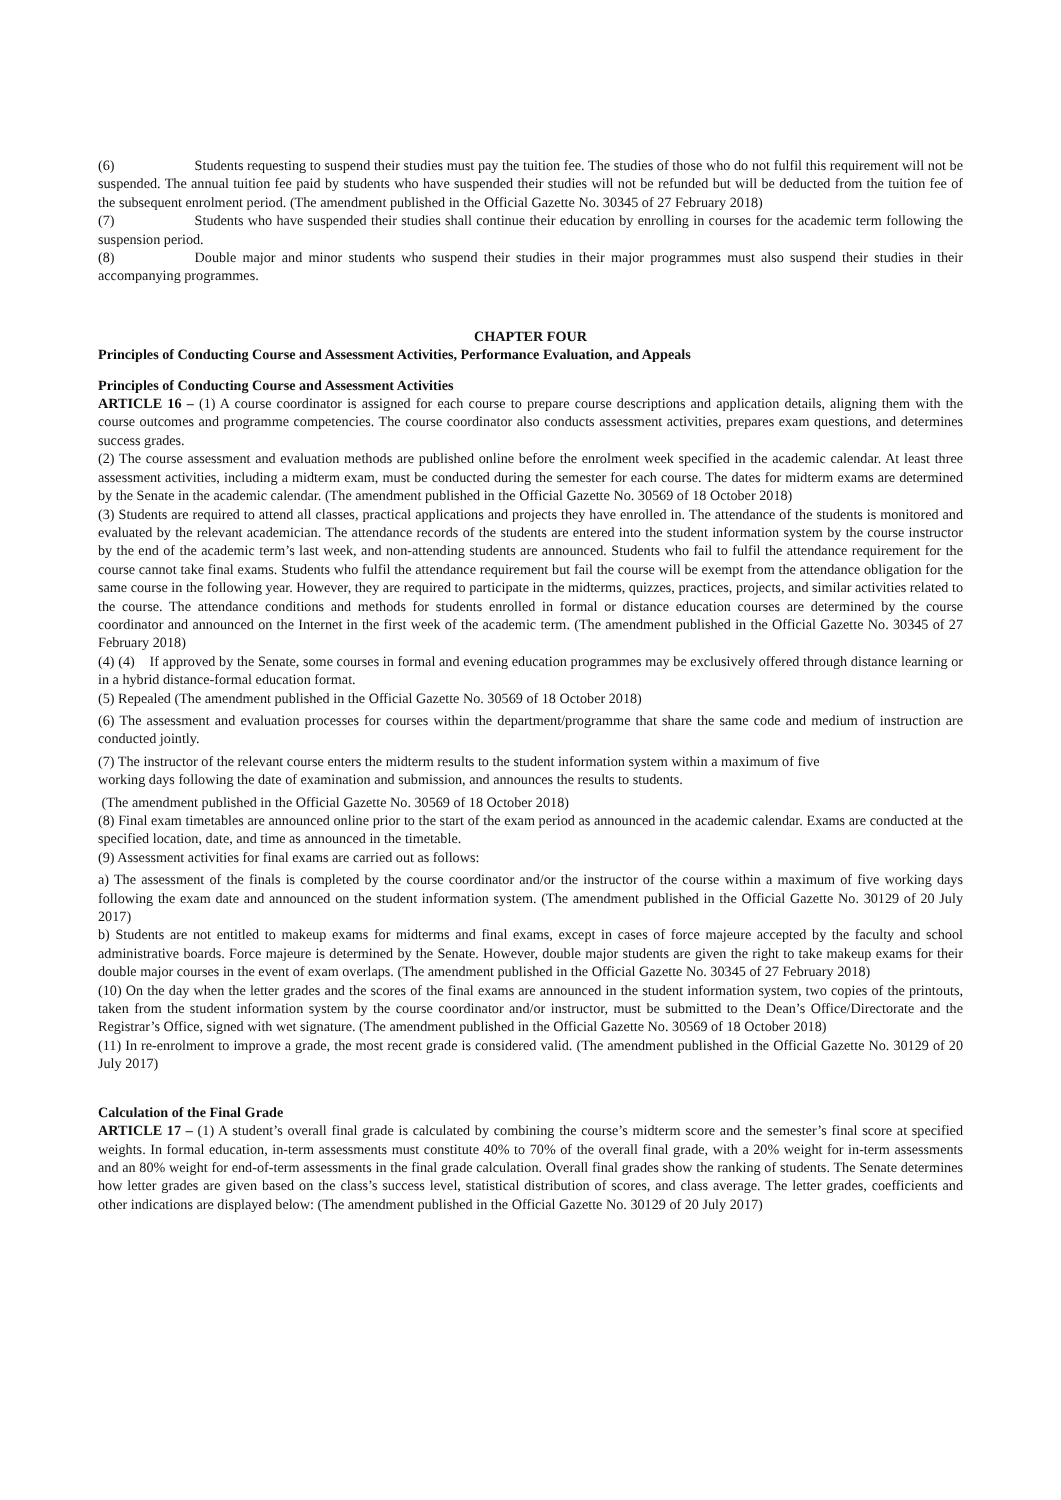(6) Students requesting to suspend their studies must pay the tuition fee. The studies of those who do not fulfil this requirement will not be suspended. The annual tuition fee paid by students who have suspended their studies will not be refunded but will be deducted from the tuition fee of the subsequent enrolment period. (The amendment published in the Official Gazette No. 30345 of 27 February 2018)
(7) Students who have suspended their studies shall continue their education by enrolling in courses for the academic term following the suspension period.
(8) Double major and minor students who suspend their studies in their major programmes must also suspend their studies in their accompanying programmes.
CHAPTER FOUR
Principles of Conducting Course and Assessment Activities, Performance Evaluation, and Appeals
Principles of Conducting Course and Assessment Activities
ARTICLE 16 – (1) A course coordinator is assigned for each course to prepare course descriptions and application details, aligning them with the course outcomes and programme competencies. The course coordinator also conducts assessment activities, prepares exam questions, and determines success grades.
(2) The course assessment and evaluation methods are published online before the enrolment week specified in the academic calendar. At least three assessment activities, including a midterm exam, must be conducted during the semester for each course. The dates for midterm exams are determined by the Senate in the academic calendar. (The amendment published in the Official Gazette No. 30569 of 18 October 2018)
(3) Students are required to attend all classes, practical applications and projects they have enrolled in. The attendance of the students is monitored and evaluated by the relevant academician. The attendance records of the students are entered into the student information system by the course instructor by the end of the academic term’s last week, and non-attending students are announced. Students who fail to fulfil the attendance requirement for the course cannot take final exams. Students who fulfil the attendance requirement but fail the course will be exempt from the attendance obligation for the same course in the following year. However, they are required to participate in the midterms, quizzes, practices, projects, and similar activities related to the course. The attendance conditions and methods for students enrolled in formal or distance education courses are determined by the course coordinator and announced on the Internet in the first week of the academic term. (The amendment published in the Official Gazette No. 30345 of 27 February 2018)
(4) (4) If approved by the Senate, some courses in formal and evening education programmes may be exclusively offered through distance learning or in a hybrid distance-formal education format.
(5) Repealed (The amendment published in the Official Gazette No. 30569 of 18 October 2018)
(6) The assessment and evaluation processes for courses within the department/programme that share the same code and medium of instruction are conducted jointly.
(7) The instructor of the relevant course enters the midterm results to the student information system within a maximum of five
working days following the date of examination and submission, and announces the results to students.
(The amendment published in the Official Gazette No. 30569 of 18 October 2018)
(8) Final exam timetables are announced online prior to the start of the exam period as announced in the academic calendar. Exams are conducted at the specified location, date, and time as announced in the timetable.
(9) Assessment activities for final exams are carried out as follows:
a) The assessment of the finals is completed by the course coordinator and/or the instructor of the course within a maximum of five working days following the exam date and announced on the student information system. (The amendment published in the Official Gazette No. 30129 of 20 July 2017)
b) Students are not entitled to makeup exams for midterms and final exams, except in cases of force majeure accepted by the faculty and school administrative boards. Force majeure is determined by the Senate. However, double major students are given the right to take makeup exams for their double major courses in the event of exam overlaps. (The amendment published in the Official Gazette No. 30345 of 27 February 2018)
(10) On the day when the letter grades and the scores of the final exams are announced in the student information system, two copies of the printouts, taken from the student information system by the course coordinator and/or instructor, must be submitted to the Dean’s Office/Directorate and the Registrar’s Office, signed with wet signature. (The amendment published in the Official Gazette No. 30569 of 18 October 2018)
(11) In re-enrolment to improve a grade, the most recent grade is considered valid. (The amendment published in the Official Gazette No. 30129 of 20 July 2017)
Calculation of the Final Grade
ARTICLE 17 – (1) A student’s overall final grade is calculated by combining the course’s midterm score and the semester’s final score at specified weights. In formal education, in-term assessments must constitute 40% to 70% of the overall final grade, with a 20% weight for in-term assessments and an 80% weight for end-of-term assessments in the final grade calculation. Overall final grades show the ranking of students. The Senate determines how letter grades are given based on the class’s success level, statistical distribution of scores, and class average. The letter grades, coefficients and other indications are displayed below: (The amendment published in the Official Gazette No. 30129 of 20 July 2017)